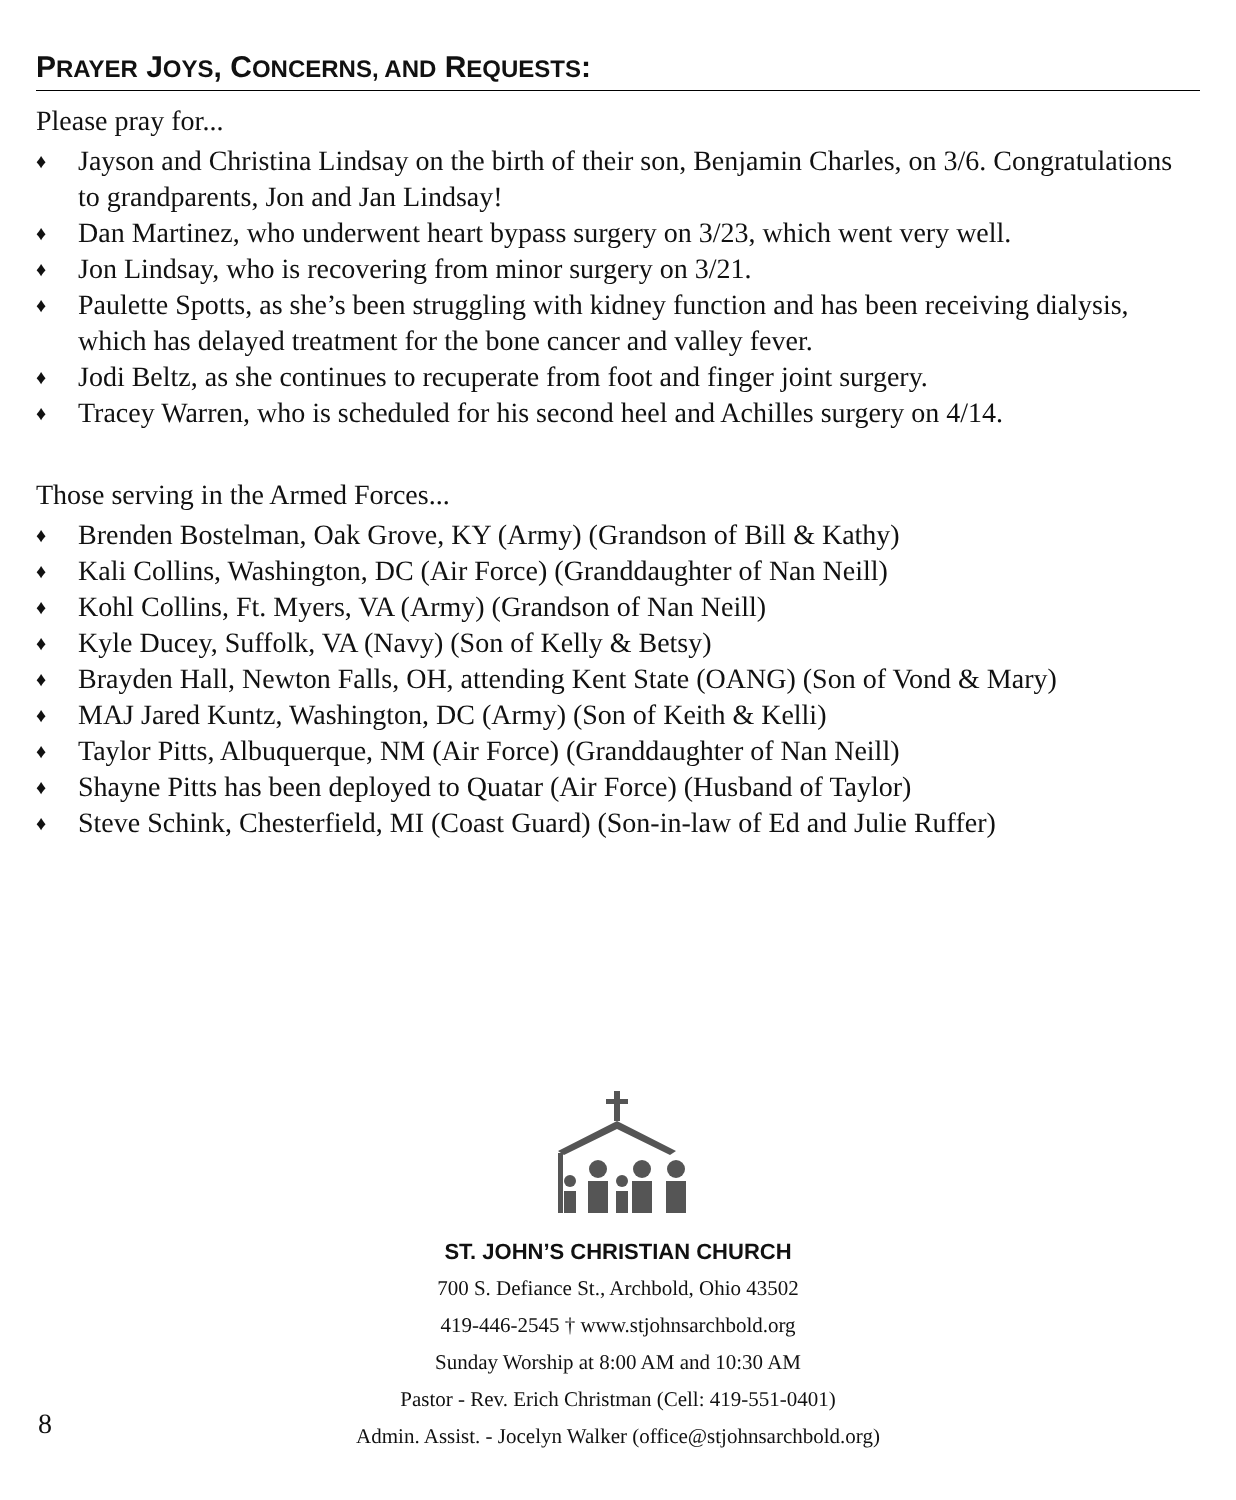PRAYER JOYS, CONCERNS, AND REQUESTS:
Please pray for...
♦ Jayson and Christina Lindsay on the birth of their son, Benjamin Charles, on 3/6. Congratulations to grandparents, Jon and Jan Lindsay!
♦ Dan Martinez, who underwent heart bypass surgery on 3/23, which went very well.
♦ Jon Lindsay, who is recovering from minor surgery on 3/21.
♦ Paulette Spotts, as she’s been struggling with kidney function and has been receiving dialysis, which has delayed treatment for the bone cancer and valley fever.
♦ Jodi Beltz, as she continues to recuperate from foot and finger joint surgery.
♦ Tracey Warren, who is scheduled for his second heel and Achilles surgery on 4/14.
Those serving in the Armed Forces...
♦ Brenden Bostelman, Oak Grove, KY (Army) (Grandson of Bill & Kathy)
♦ Kali Collins, Washington, DC (Air Force) (Granddaughter of Nan Neill)
♦ Kohl Collins, Ft. Myers, VA (Army) (Grandson of Nan Neill)
♦ Kyle Ducey, Suffolk, VA (Navy) (Son of Kelly & Betsy)
♦ Brayden Hall, Newton Falls, OH, attending Kent State (OANG) (Son of Vond & Mary)
♦ MAJ Jared Kuntz, Washington, DC (Army) (Son of Keith & Kelli)
♦ Taylor Pitts, Albuquerque, NM (Air Force) (Granddaughter of Nan Neill)
♦ Shayne Pitts has been deployed to Quatar (Air Force) (Husband of Taylor)
♦ Steve Schink, Chesterfield, MI (Coast Guard) (Son-in-law of Ed and Julie Ruffer)
ST. JOHN’S CHRISTIAN CHURCH
700 S. Defiance St., Archbold, Ohio 43502
419-446-2545 † www.stjohnsarchbold.org
Sunday Worship at 8:00 AM and 10:30 AM
Pastor - Rev. Erich Christman (Cell: 419-551-0401)
Admin. Assist. - Jocelyn Walker (office@stjohnsarchbold.org)
8